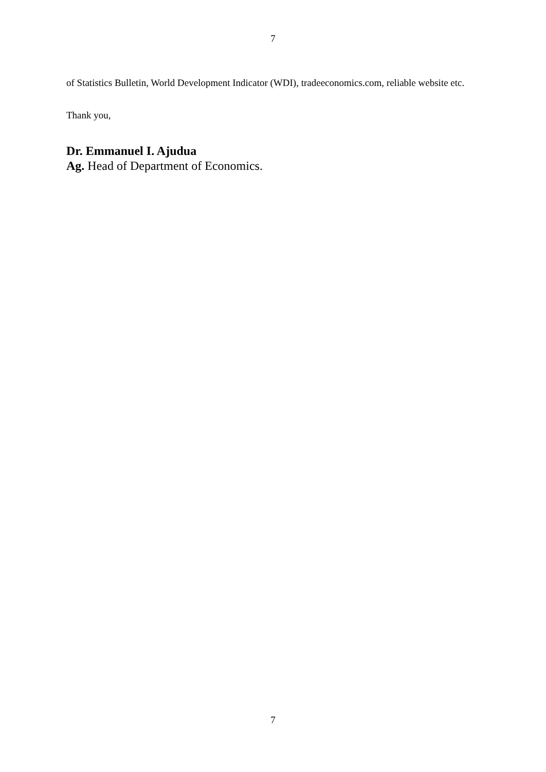7
of Statistics Bulletin, World Development Indicator (WDI), tradeeconomics.com, reliable website etc.
Thank you,
Dr. Emmanuel I. Ajudua
Ag. Head of Department of Economics.
7